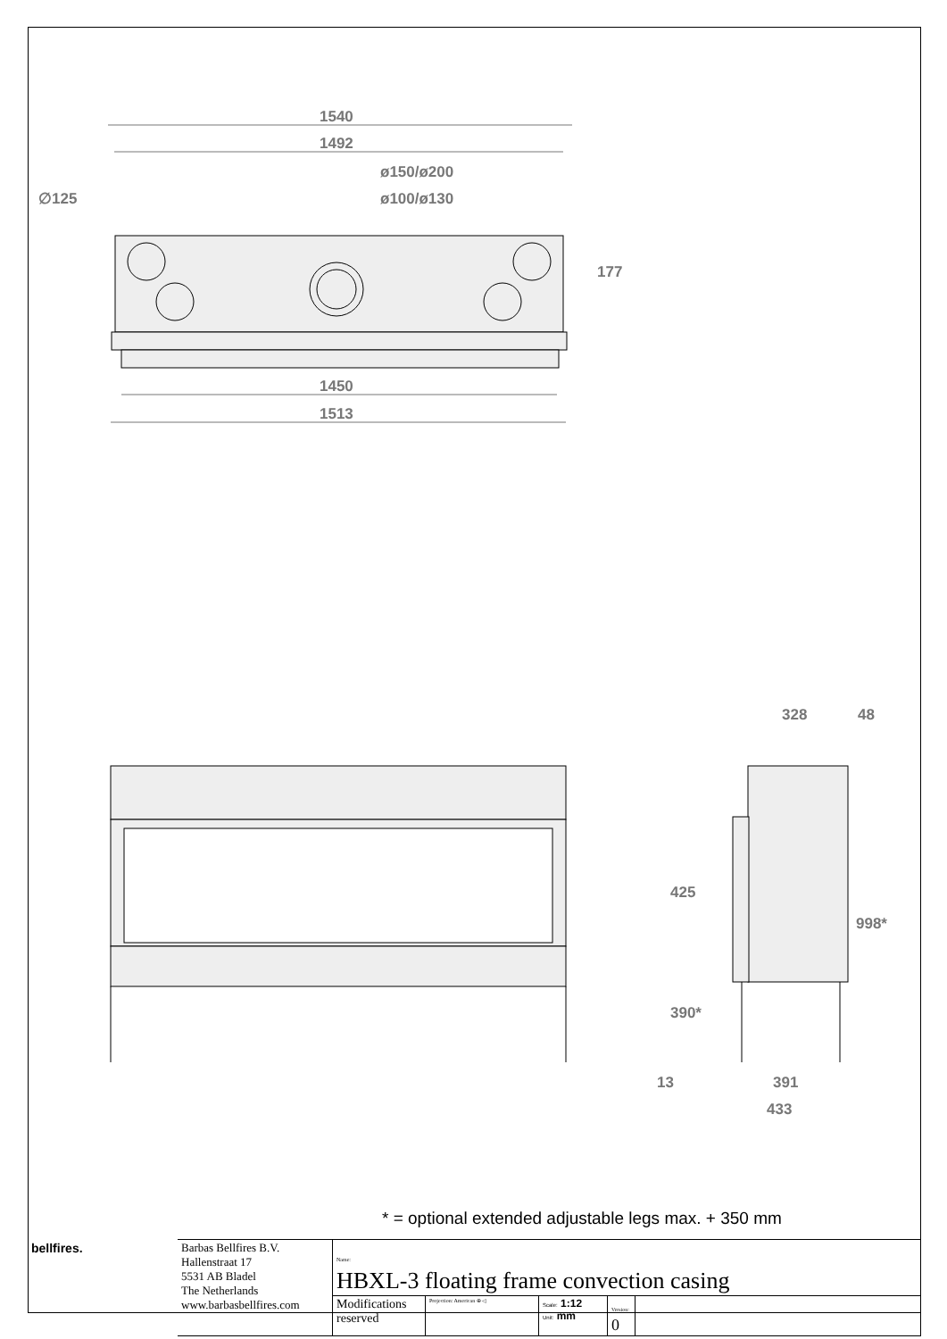1540
1492
ø150/ø200
ø100/ø130
∅125
177
1450
1513
328
48
425
390*
998*
13
391
433
* = optional extended adjustable legs max. + 350 mm
| bellfires. | Barbas Bellfires B.V. Hallenstraat 17 5531 AB Bladel The Netherlands www.barbasbellfires.com | Name: HBXL-3 floating frame convection casing | | | | |
| | | Modifications reserved | Projection: American ⊕ ◁ | Scale: 1:12 Unit: mm | Version: 0 | |